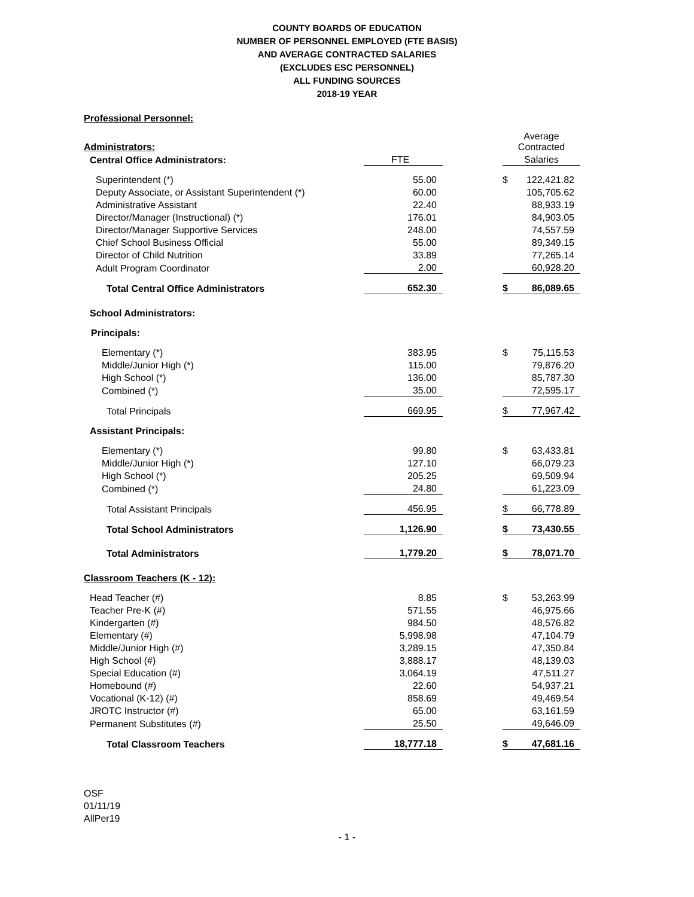COUNTY BOARDS OF EDUCATION
NUMBER OF PERSONNEL EMPLOYED (FTE BASIS)
AND AVERAGE CONTRACTED SALARIES
(EXCLUDES ESC PERSONNEL)
ALL FUNDING SOURCES
2018-19 YEAR
| Professional Personnel: | | | | |
| Administrators: | | | Average Contracted | |
| Central Office Administrators: | FTE | | Salaries | |
| Superintendent (*) | 55.00 | | $ | 122,421.82 |
| Deputy Associate, or Assistant Superintendent (*) | 60.00 | | | 105,705.62 |
| Administrative Assistant | 22.40 | | | 88,933.19 |
| Director/Manager (Instructional) (*) | 176.01 | | | 84,903.05 |
| Director/Manager Supportive Services | 248.00 | | | 74,557.59 |
| Chief School Business Official | 55.00 | | | 89,349.15 |
| Director of Child Nutrition | 33.89 | | | 77,265.14 |
| Adult Program Coordinator | 2.00 | | | 60,928.20 |
| Total Central Office Administrators | 652.30 | | $ | 86,089.65 |
| School Administrators: | | | | |
| Principals: | | | | |
| Elementary (*) | 383.95 | | $ | 75,115.53 |
| Middle/Junior High (*) | 115.00 | | | 79,876.20 |
| High School (*) | 136.00 | | | 85,787.30 |
| Combined (*) | 35.00 | | | 72,595.17 |
| Total Principals | 669.95 | | $ | 77,967.42 |
| Assistant Principals: | | | | |
| Elementary (*) | 99.80 | | $ | 63,433.81 |
| Middle/Junior High (*) | 127.10 | | | 66,079.23 |
| High School (*) | 205.25 | | | 69,509.94 |
| Combined (*) | 24.80 | | | 61,223.09 |
| Total Assistant Principals | 456.95 | | $ | 66,778.89 |
| Total School Administrators | 1,126.90 | | $ | 73,430.55 |
| Total Administrators | 1,779.20 | | $ | 78,071.70 |
| Classroom Teachers (K - 12): | | | | |
| Head Teacher (#) | 8.85 | | $ | 53,263.99 |
| Teacher Pre-K (#) | 571.55 | | | 46,975.66 |
| Kindergarten (#) | 984.50 | | | 48,576.82 |
| Elementary (#) | 5,998.98 | | | 47,104.79 |
| Middle/Junior High (#) | 3,289.15 | | | 47,350.84 |
| High School (#) | 3,888.17 | | | 48,139.03 |
| Special Education (#) | 3,064.19 | | | 47,511.27 |
| Homebound (#) | 22.60 | | | 54,937.21 |
| Vocational (K-12) (#) | 858.69 | | | 49,469.54 |
| JROTC Instructor (#) | 65.00 | | | 63,161.59 |
| Permanent Substitutes (#) | 25.50 | | | 49,646.09 |
| Total Classroom Teachers | 18,777.18 | | $ | 47,681.16 |
OSF
01/11/19
AllPer19
- 1 -